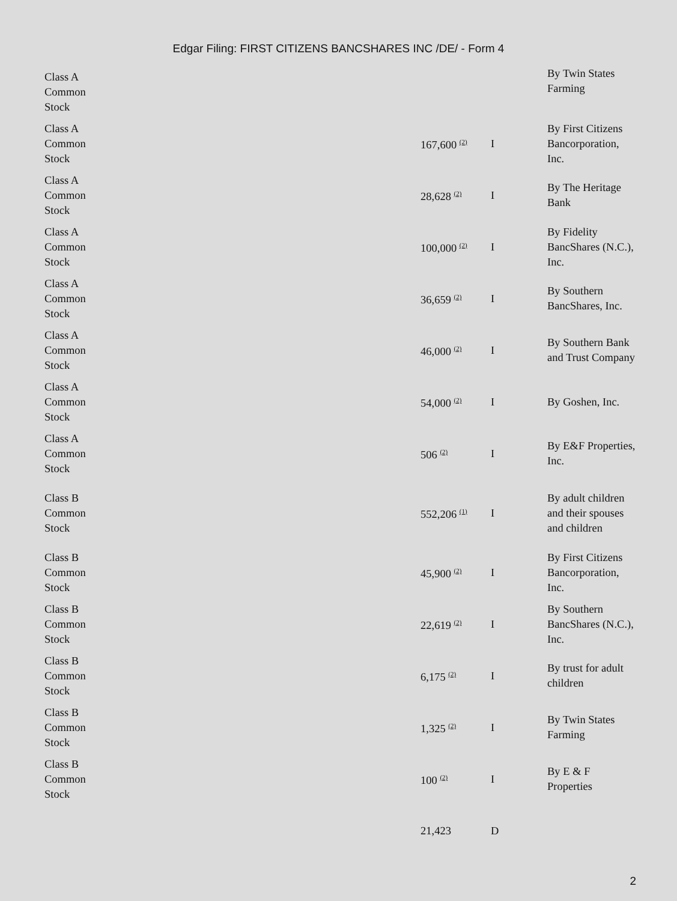Edgar Filing: FIRST CITIZENS BANCSHARES INC /DE/ - Form 4
| Class A Common Stock | | | By Twin States Farming |
| Class A Common Stock | 167,600 <sup>(2)</sup> | I | By First Citizens Bancorporation, Inc. |
| Class A Common Stock | 28,628 <sup>(2)</sup> | I | By The Heritage Bank |
| Class A Common Stock | 100,000 <sup>(2)</sup> | I | By Fidelity BancShares (N.C.), Inc. |
| Class A Common Stock | 36,659 <sup>(2)</sup> | I | By Southern BancShares, Inc. |
| Class A Common Stock | 46,000 <sup>(2)</sup> | I | By Southern Bank and Trust Company |
| Class A Common Stock | 54,000 <sup>(2)</sup> | I | By Goshen, Inc. |
| Class A Common Stock | 506 <sup>(2)</sup> | I | By E&F Properties, Inc. |
| Class B Common Stock | 552,206 <sup>(1)</sup> | I | By adult children and their spouses and children |
| Class B Common Stock | 45,900 <sup>(2)</sup> | I | By First Citizens Bancorporation, Inc. |
| Class B Common Stock | 22,619 <sup>(2)</sup> | I | By Southern BancShares (N.C.), Inc. |
| Class B Common Stock | 6,175 <sup>(2)</sup> | I | By trust for adult children |
| Class B Common Stock | 1,325 <sup>(2)</sup> | I | By Twin States Farming |
| Class B Common Stock | 100 <sup>(2)</sup> | I | By E & F Properties |
| | 21,423 | D | |
2